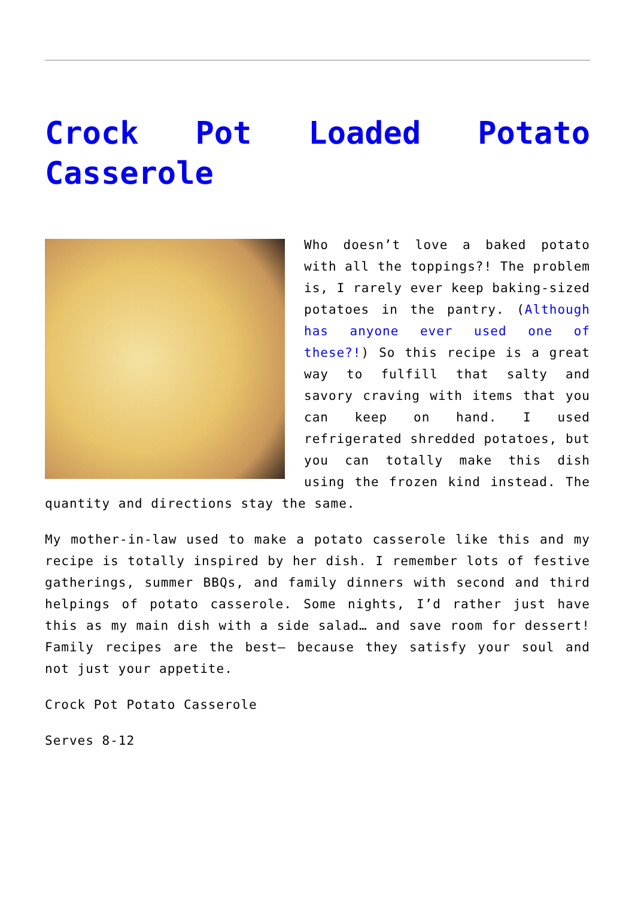Crock Pot Loaded Potato Casserole
Who doesn’t love a baked potato with all the toppings?! The problem is, I rarely ever keep baking-sized potatoes in the pantry. (Although has anyone ever used one of these?!) So this recipe is a great way to fulfill that salty and savory craving with items that you can keep on hand. I used refrigerated shredded potatoes, but you can totally make this dish using the frozen kind instead. The quantity and directions stay the same.
My mother-in-law used to make a potato casserole like this and my recipe is totally inspired by her dish. I remember lots of festive gatherings, summer BBQs, and family dinners with second and third helpings of potato casserole. Some nights, I’d rather just have this as my main dish with a side salad… and save room for dessert! Family recipes are the best– because they satisfy your soul and not just your appetite.
Crock Pot Potato Casserole
Serves 8-12